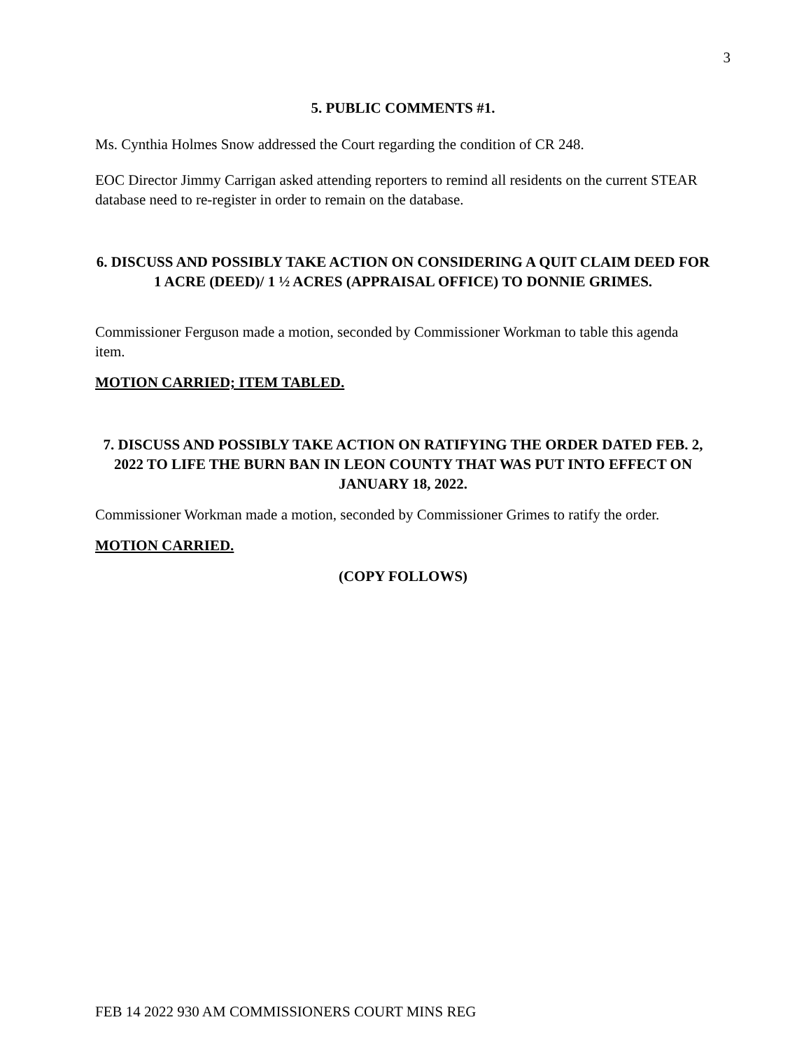3
5. PUBLIC COMMENTS #1.
Ms. Cynthia Holmes Snow addressed the Court regarding the condition of CR 248.
EOC Director Jimmy Carrigan asked attending reporters to remind all residents on the current STEAR database need to re-register in order to remain on the database.
6. DISCUSS AND POSSIBLY TAKE ACTION ON CONSIDERING A QUIT CLAIM DEED FOR 1 ACRE (DEED)/ 1 ½ ACRES (APPRAISAL OFFICE) TO DONNIE GRIMES.
Commissioner Ferguson made a motion, seconded by Commissioner Workman to table this agenda item.
MOTION CARRIED; ITEM TABLED.
7. DISCUSS AND POSSIBLY TAKE ACTION ON RATIFYING THE ORDER DATED FEB. 2, 2022 TO LIFE THE BURN BAN IN LEON COUNTY THAT WAS PUT INTO EFFECT ON JANUARY 18, 2022.
Commissioner Workman made a motion, seconded by Commissioner Grimes to ratify the order.
MOTION CARRIED.
(COPY FOLLOWS)
FEB 14 2022 930 AM COMMISSIONERS COURT MINS REG